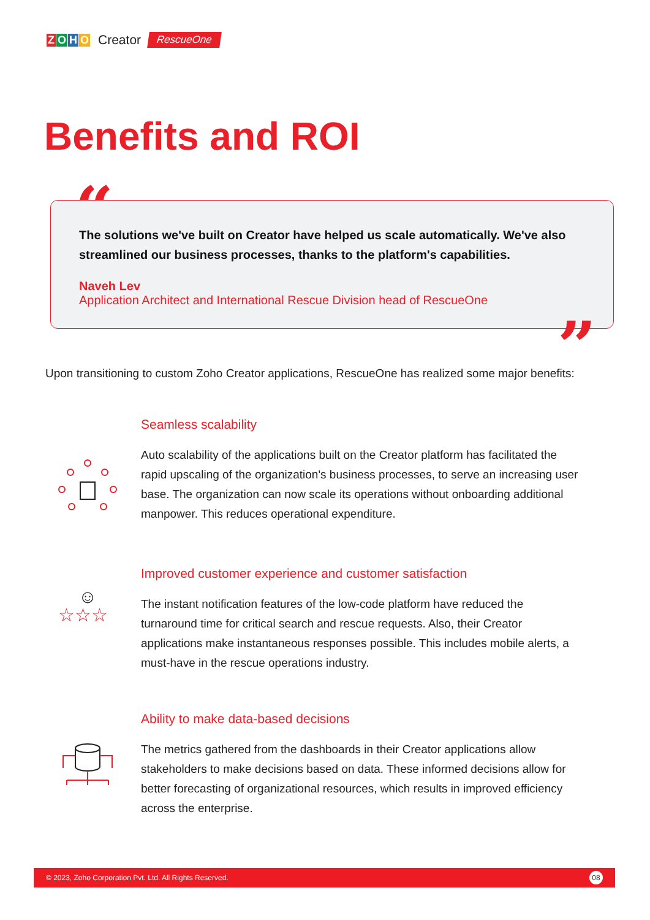ZOHO
Creator
RescueOne
Benefits and ROI
“
The solutions we've built on Creator have helped us scale automatically. We've also streamlined our business processes, thanks to the platform's capabilities.
Naveh Lev
Application Architect and International Rescue Division head of RescueOne
”
Upon transitioning to custom Zoho Creator applications, RescueOne has realized some major benefits:
Seamless scalability
Auto scalability of the applications built on the Creator platform has facilitated the rapid upscaling of the organization's business processes, to serve an increasing user base. The organization can now scale its operations without onboarding additional manpower. This reduces operational expenditure.
☺
☆☆☆
Improved customer experience and customer satisfaction
The instant notification features of the low-code platform have reduced the turnaround time for critical search and rescue requests. Also, their Creator applications make instantaneous responses possible. This includes mobile alerts, a must-have in the rescue operations industry.
Ability to make data-based decisions
The metrics gathered from the dashboards in their Creator applications allow stakeholders to make decisions based on data. These informed decisions allow for better forecasting of organizational resources, which results in improved efficiency across the enterprise.
© 2023, Zoho Corporation Pvt. Ltd. All Rights Reserved. 08